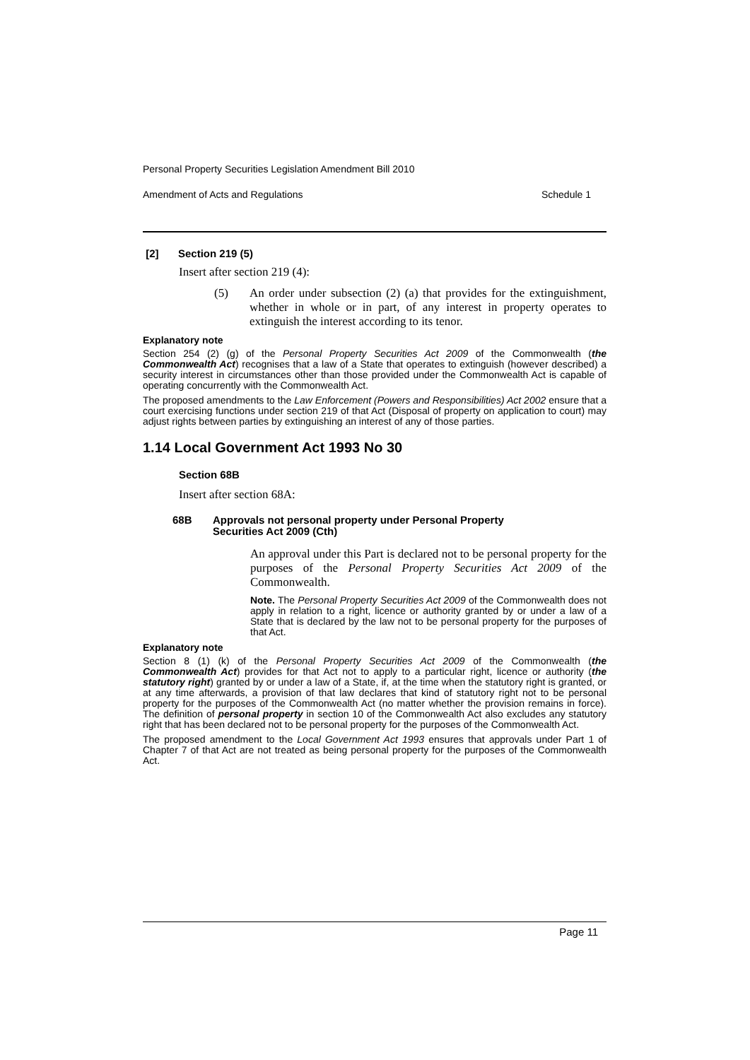Personal Property Securities Legislation Amendment Bill 2010
Amendment of Acts and Regulations Schedule 1
[2] Section 219 (5)
Insert after section 219 (4):
(5)
An order under subsection (2) (a) that provides for the extinguishment, whether in whole or in part, of any interest in property operates to extinguish the interest according to its tenor.
Explanatory note
Section 254 (2) (g) of the Personal Property Securities Act 2009 of the Commonwealth (the Commonwealth Act) recognises that a law of a State that operates to extinguish (however described) a security interest in circumstances other than those provided under the Commonwealth Act is capable of operating concurrently with the Commonwealth Act.
The proposed amendments to the Law Enforcement (Powers and Responsibilities) Act 2002 ensure that a court exercising functions under section 219 of that Act (Disposal of property on application to court) may adjust rights between parties by extinguishing an interest of any of those parties.
1.14 Local Government Act 1993 No 30
Section 68B
Insert after section 68A:
68B Approvals not personal property under Personal Property
Securities Act 2009 (Cth)
An approval under this Part is declared not to be personal property for the purposes of the Personal Property Securities Act 2009 of the Commonwealth.
Note. The Personal Property Securities Act 2009 of the Commonwealth does not apply in relation to a right, licence or authority granted by or under a law of a State that is declared by the law not to be personal property for the purposes of that Act.
Explanatory note
Section 8 (1) (k) of the Personal Property Securities Act 2009 of the Commonwealth (the Commonwealth Act) provides for that Act not to apply to a particular right, licence or authority (the statutory right) granted by or under a law of a State, if, at the time when the statutory right is granted, or at any time afterwards, a provision of that law declares that kind of statutory right not to be personal property for the purposes of the Commonwealth Act (no matter whether the provision remains in force). The definition of personal property in section 10 of the Commonwealth Act also excludes any statutory right that has been declared not to be personal property for the purposes of the Commonwealth Act.
The proposed amendment to the Local Government Act 1993 ensures that approvals under Part 1 of Chapter 7 of that Act are not treated as being personal property for the purposes of the Commonwealth Act.
Page 11